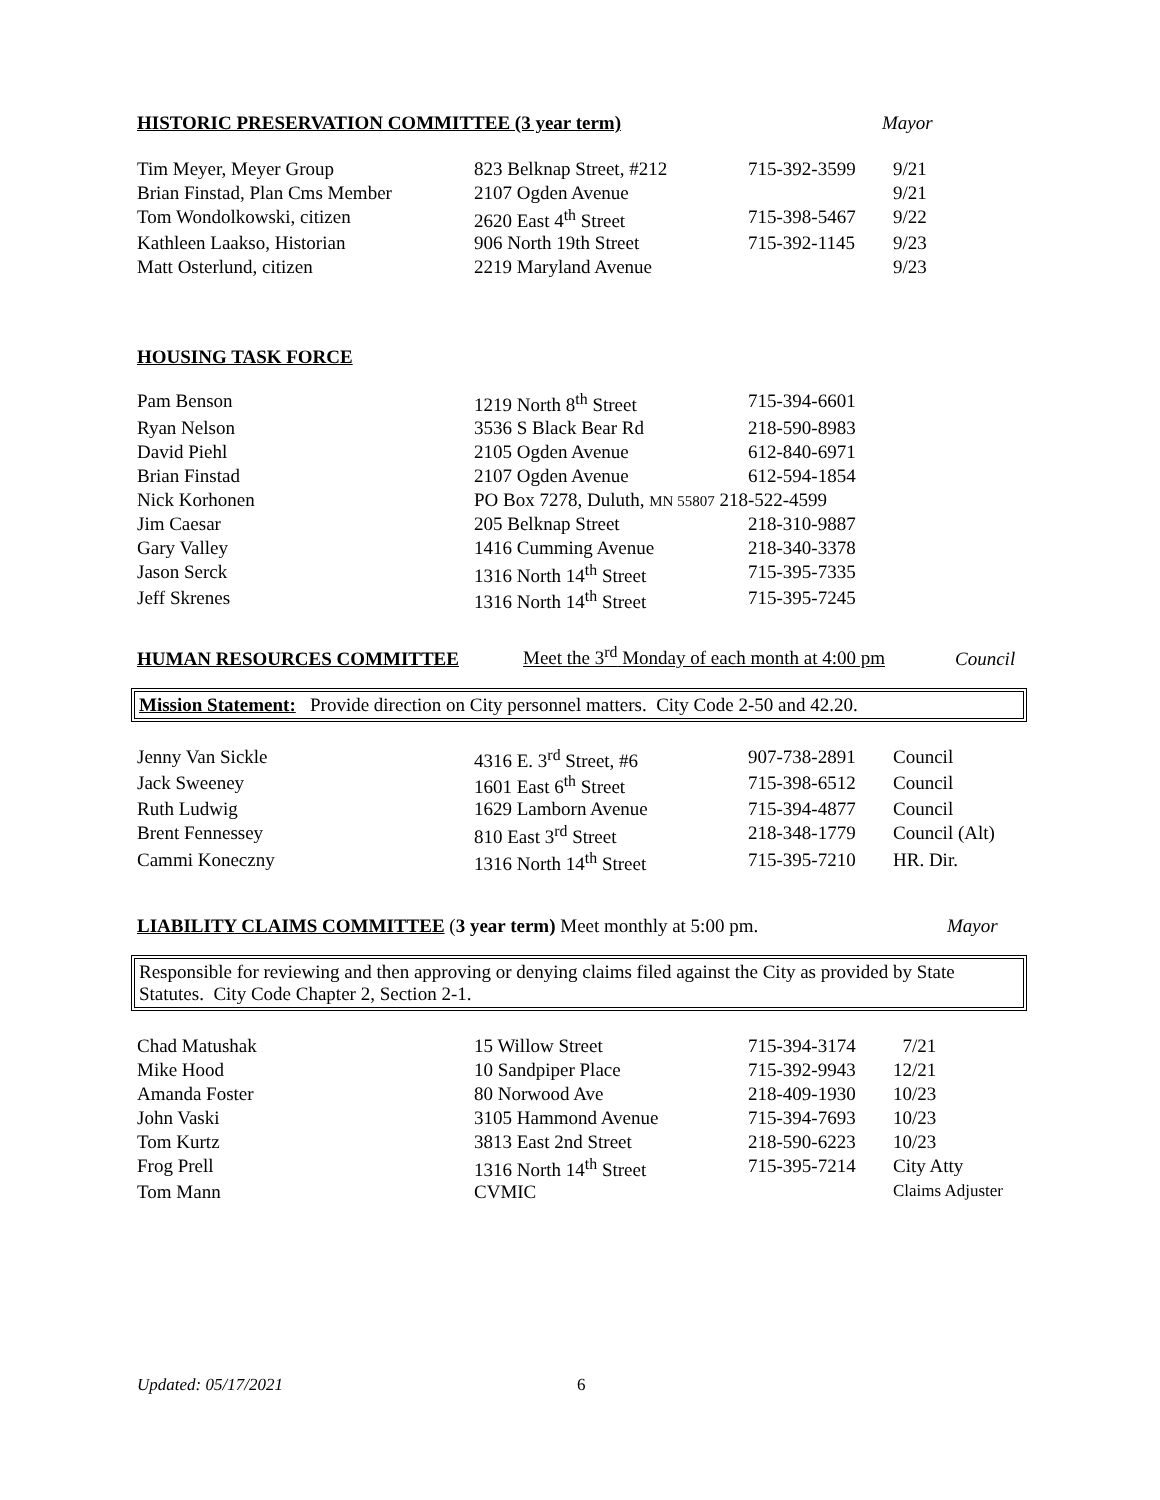HISTORIC PRESERVATION COMMITTEE (3 year term) Mayor
| Tim Meyer, Meyer Group | 823 Belknap Street, #212 | 715-392-3599 | 9/21 |
| Brian Finstad, Plan Cms Member | 2107 Ogden Avenue | | 9/21 |
| Tom Wondolkowski, citizen | 2620 East 4<sup>th</sup> Street | 715-398-5467 | 9/22 |
| Kathleen Laakso, Historian | 906 North 19th Street | 715-392-1145 | 9/23 |
| Matt Osterlund, citizen | 2219 Maryland Avenue | | 9/23 |
HOUSING TASK FORCE
| Pam Benson | 1219 North 8<sup>th</sup> Street | 715-394-6601 |
| Ryan Nelson | 3536 S Black Bear Rd | 218-590-8983 |
| David Piehl | 2105 Ogden Avenue | 612-840-6971 |
| Brian Finstad | 2107 Ogden Avenue | 612-594-1854 |
| Nick Korhonen | PO Box 7278, Duluth, MN 55807 218-522-4599 | |
| Jim Caesar | 205 Belknap Street | 218-310-9887 |
| Gary Valley | 1416 Cumming Avenue | 218-340-3378 |
| Jason Serck | 1316 North 14<sup>th</sup> Street | 715-395-7335 |
| Jeff Skrenes | 1316 North 14<sup>th</sup> Street | 715-395-7245 |
HUMAN RESOURCES COMMITTEE Meet the 3<sup>rd</sup> Monday of each month at 4:00 pm Council
Mission Statement: Provide direction on City personnel matters. City Code 2-50 and 42.20.
| Jenny Van Sickle | 4316 E. 3<sup>rd</sup> Street, #6 | 907-738-2891 | Council |
| Jack Sweeney | 1601 East 6<sup>th</sup> Street | 715-398-6512 | Council |
| Ruth Ludwig | 1629 Lamborn Avenue | 715-394-4877 | Council |
| Brent Fennessey | 810 East 3<sup>rd</sup> Street | 218-348-1779 | Council (Alt) |
| Cammi Koneczny | 1316 North 14<sup>th</sup> Street | 715-395-7210 | HR. Dir. |
LIABILITY CLAIMS COMMITTEE (3 year term) Meet monthly at 5:00 pm. Mayor
Responsible for reviewing and then approving or denying claims filed against the City as provided by State Statutes. City Code Chapter 2, Section 2-1.
| Chad Matushak | 15 Willow Street | 715-394-3174 | 7/21 |
| Mike Hood | 10 Sandpiper Place | 715-392-9943 | 12/21 |
| Amanda Foster | 80 Norwood Ave | 218-409-1930 | 10/23 |
| John Vaski | 3105 Hammond Avenue | 715-394-7693 | 10/23 |
| Tom Kurtz | 3813 East 2nd Street | 218-590-6223 | 10/23 |
| Frog Prell | 1316 North 14<sup>th</sup> Street | 715-395-7214 | City Atty |
| Tom Mann | CVMIC | | Claims Adjuster |
Updated: 05/17/2021 6